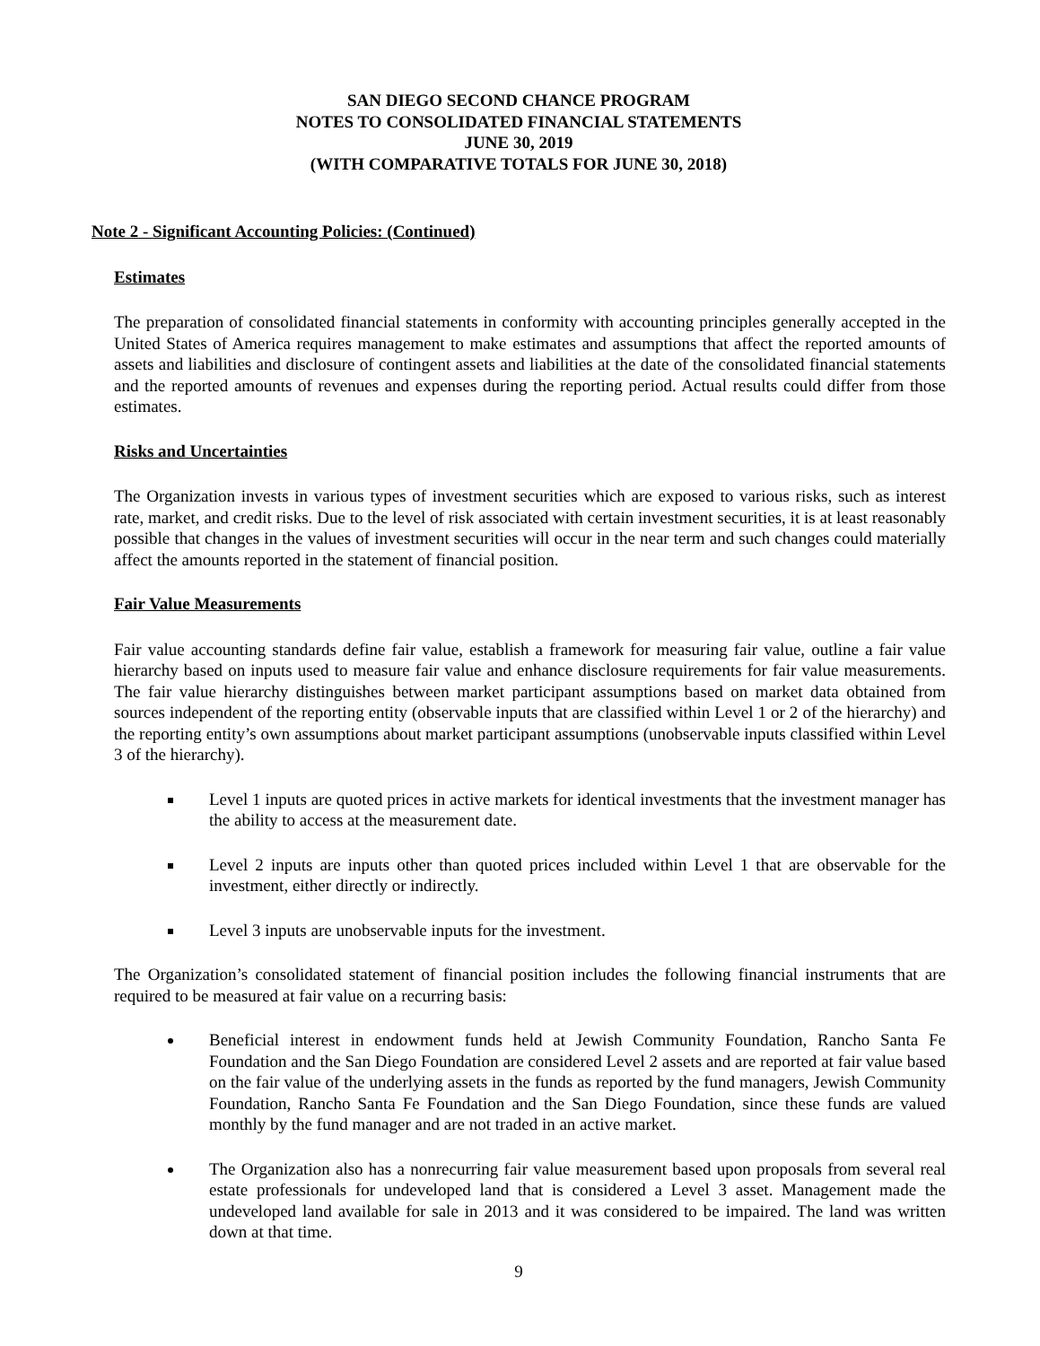SAN DIEGO SECOND CHANCE PROGRAM
NOTES TO CONSOLIDATED FINANCIAL STATEMENTS
JUNE 30, 2019
(WITH COMPARATIVE TOTALS FOR JUNE 30, 2018)
Note 2 - Significant Accounting Policies: (Continued)
Estimates
The preparation of consolidated financial statements in conformity with accounting principles generally accepted in the United States of America requires management to make estimates and assumptions that affect the reported amounts of assets and liabilities and disclosure of contingent assets and liabilities at the date of the consolidated financial statements and the reported amounts of revenues and expenses during the reporting period. Actual results could differ from those estimates.
Risks and Uncertainties
The Organization invests in various types of investment securities which are exposed to various risks, such as interest rate, market, and credit risks. Due to the level of risk associated with certain investment securities, it is at least reasonably possible that changes in the values of investment securities will occur in the near term and such changes could materially affect the amounts reported in the statement of financial position.
Fair Value Measurements
Fair value accounting standards define fair value, establish a framework for measuring fair value, outline a fair value hierarchy based on inputs used to measure fair value and enhance disclosure requirements for fair value measurements. The fair value hierarchy distinguishes between market participant assumptions based on market data obtained from sources independent of the reporting entity (observable inputs that are classified within Level 1 or 2 of the hierarchy) and the reporting entity’s own assumptions about market participant assumptions (unobservable inputs classified within Level 3 of the hierarchy).
Level 1 inputs are quoted prices in active markets for identical investments that the investment manager has the ability to access at the measurement date.
Level 2 inputs are inputs other than quoted prices included within Level 1 that are observable for the investment, either directly or indirectly.
Level 3 inputs are unobservable inputs for the investment.
The Organization’s consolidated statement of financial position includes the following financial instruments that are required to be measured at fair value on a recurring basis:
Beneficial interest in endowment funds held at Jewish Community Foundation, Rancho Santa Fe Foundation and the San Diego Foundation are considered Level 2 assets and are reported at fair value based on the fair value of the underlying assets in the funds as reported by the fund managers, Jewish Community Foundation, Rancho Santa Fe Foundation and the San Diego Foundation, since these funds are valued monthly by the fund manager and are not traded in an active market.
The Organization also has a nonrecurring fair value measurement based upon proposals from several real estate professionals for undeveloped land that is considered a Level 3 asset. Management made the undeveloped land available for sale in 2013 and it was considered to be impaired. The land was written down at that time.
9